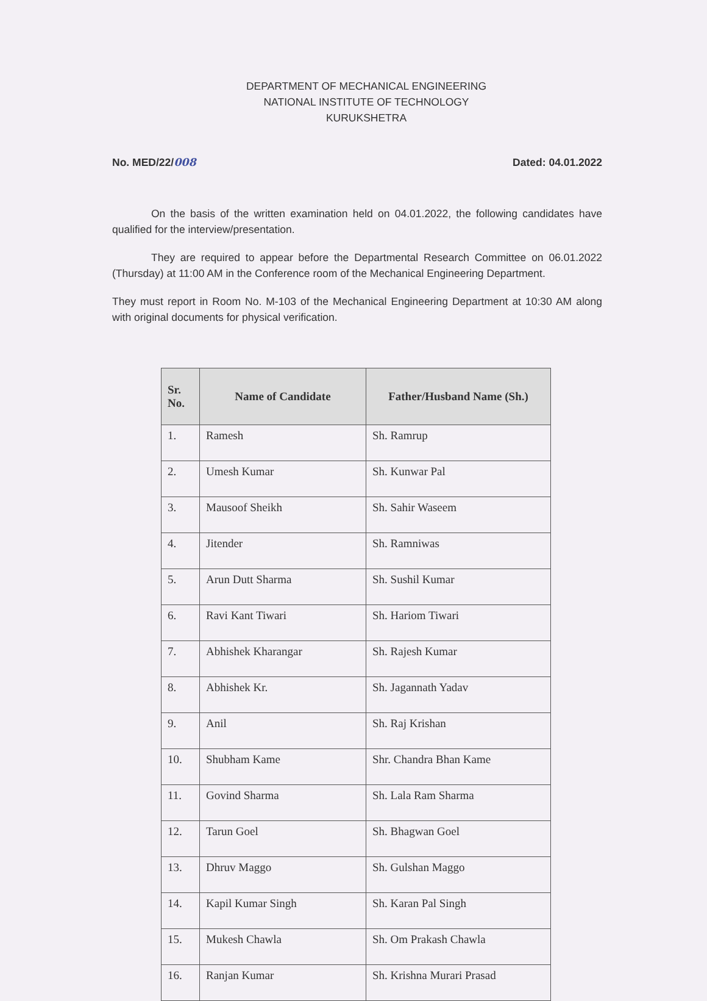DEPARTMENT OF MECHANICAL ENGINEERING
NATIONAL INSTITUTE OF TECHNOLOGY
KURUKSHETRA
No. MED/22/008 Dated: 04.01.2022
On the basis of the written examination held on 04.01.2022, the following candidates have qualified for the interview/presentation.
They are required to appear before the Departmental Research Committee on 06.01.2022 (Thursday) at 11:00 AM in the Conference room of the Mechanical Engineering Department.
They must report in Room No. M-103 of the Mechanical Engineering Department at 10:30 AM along with original documents for physical verification.
| Sr. No. | Name of Candidate | Father/Husband Name (Sh.) |
| --- | --- | --- |
| 1. | Ramesh | Sh. Ramrup |
| 2. | Umesh Kumar | Sh. Kunwar Pal |
| 3. | Mausoof Sheikh | Sh. Sahir Waseem |
| 4. | Jitender | Sh. Ramniwas |
| 5. | Arun Dutt Sharma | Sh. Sushil Kumar |
| 6. | Ravi Kant Tiwari | Sh. Hariom Tiwari |
| 7. | Abhishek Kharangar | Sh. Rajesh Kumar |
| 8. | Abhishek Kr. | Sh. Jagannath Yadav |
| 9. | Anil | Sh. Raj Krishan |
| 10. | Shubham Kame | Shr. Chandra Bhan Kame |
| 11. | Govind Sharma | Sh. Lala Ram Sharma |
| 12. | Tarun Goel | Sh. Bhagwan Goel |
| 13. | Dhruv Maggo | Sh. Gulshan Maggo |
| 14. | Kapil Kumar Singh | Sh. Karan Pal Singh |
| 15. | Mukesh Chawla | Sh. Om Prakash Chawla |
| 16. | Ranjan Kumar | Sh. Krishna Murari Prasad |